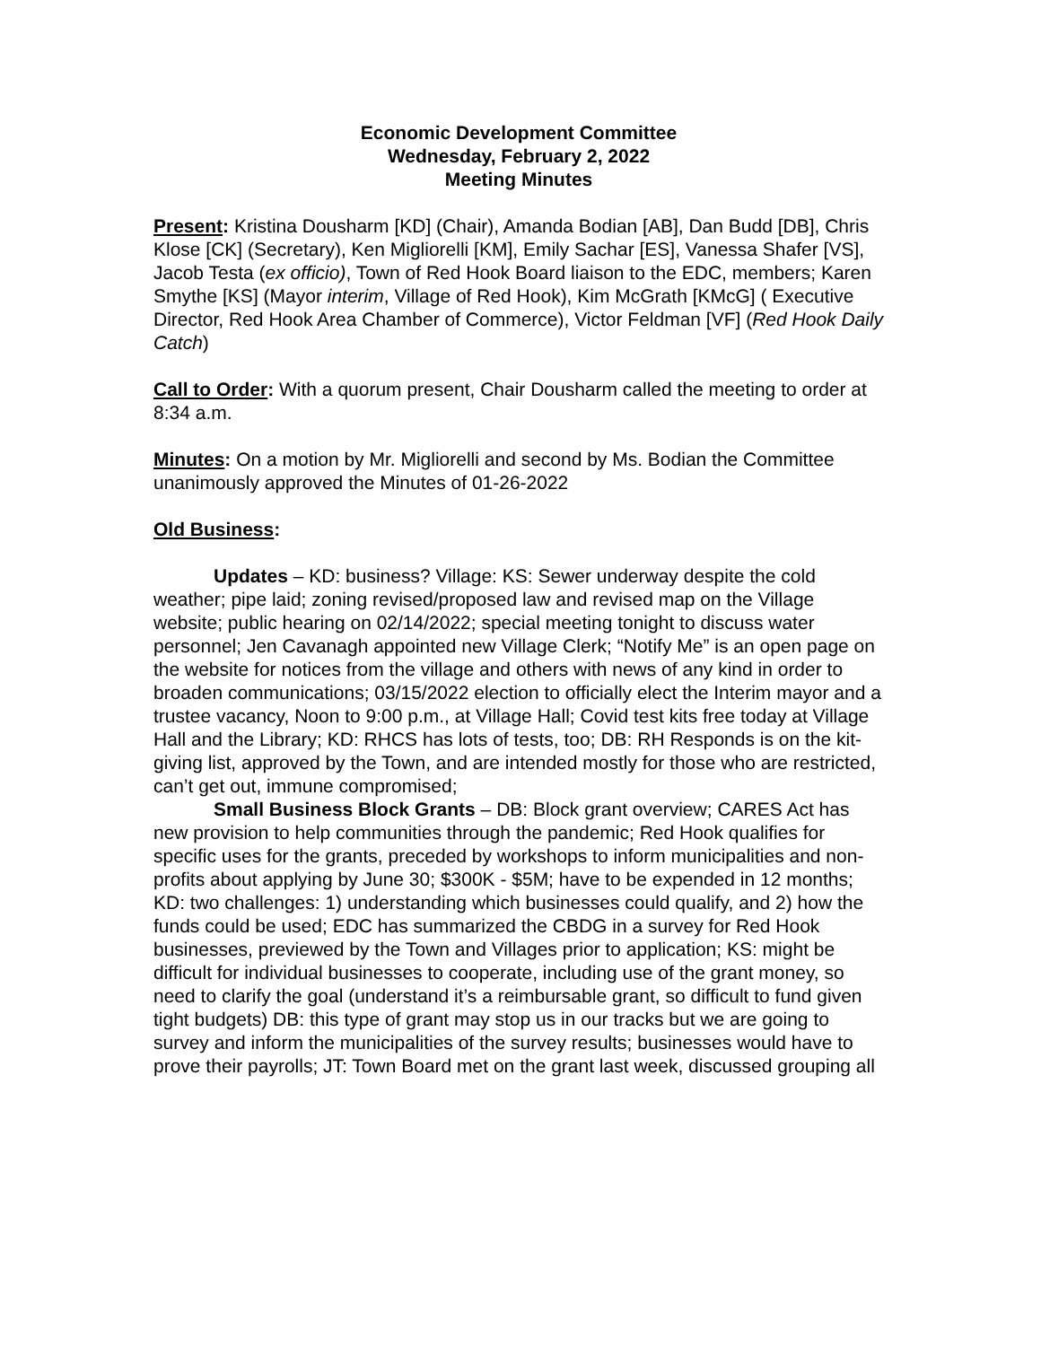Economic Development Committee
Wednesday, February 2, 2022
Meeting Minutes
Present: Kristina Dousharm [KD] (Chair), Amanda Bodian [AB], Dan Budd [DB], Chris Klose [CK] (Secretary), Ken Migliorelli [KM], Emily Sachar [ES], Vanessa Shafer [VS], Jacob Testa (ex officio), Town of Red Hook Board liaison to the EDC, members; Karen Smythe [KS] (Mayor interim, Village of Red Hook), Kim McGrath [KMcG] ( Executive Director, Red Hook Area Chamber of Commerce), Victor Feldman [VF] (Red Hook Daily Catch)
Call to Order: With a quorum present, Chair Dousharm called the meeting to order at 8:34 a.m.
Minutes: On a motion by Mr. Migliorelli and second by Ms. Bodian the Committee unanimously approved the Minutes of 01-26-2022
Old Business:
Updates – KD: business? Village: KS: Sewer underway despite the cold weather; pipe laid; zoning revised/proposed law and revised map on the Village website; public hearing on 02/14/2022; special meeting tonight to discuss water personnel; Jen Cavanagh appointed new Village Clerk; “Notify Me” is an open page on the website for notices from the village and others with news of any kind in order to broaden communications; 03/15/2022 election to officially elect the Interim mayor and a trustee vacancy, Noon to 9:00 p.m., at Village Hall; Covid test kits free today at Village Hall and the Library; KD: RHCS has lots of tests, too; DB: RH Responds is on the kit-giving list, approved by the Town, and are intended mostly for those who are restricted, can’t get out, immune compromised;
Small Business Block Grants – DB: Block grant overview; CARES Act has new provision to help communities through the pandemic; Red Hook qualifies for specific uses for the grants, preceded by workshops to inform municipalities and non-profits about applying by June 30; $300K - $5M; have to be expended in 12 months; KD: two challenges: 1) understanding which businesses could qualify, and 2) how the funds could be used; EDC has summarized the CBDG in a survey for Red Hook businesses, previewed by the Town and Villages prior to application; KS: might be difficult for individual businesses to cooperate, including use of the grant money, so need to clarify the goal (understand it’s a reimbursable grant, so difficult to fund given tight budgets) DB: this type of grant may stop us in our tracks but we are going to survey and inform the municipalities of the survey results; businesses would have to prove their payrolls; JT: Town Board met on the grant last week, discussed grouping all